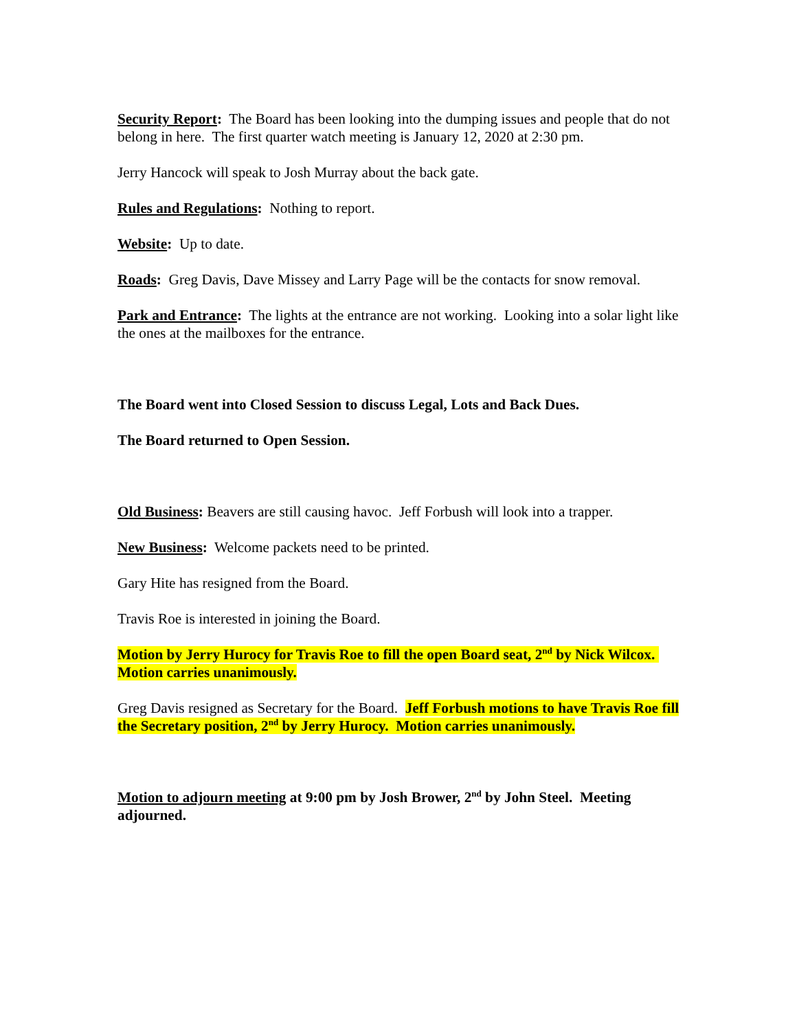Security Report: The Board has been looking into the dumping issues and people that do not belong in here. The first quarter watch meeting is January 12, 2020 at 2:30 pm.
Jerry Hancock will speak to Josh Murray about the back gate.
Rules and Regulations: Nothing to report.
Website: Up to date.
Roads: Greg Davis, Dave Missey and Larry Page will be the contacts for snow removal.
Park and Entrance: The lights at the entrance are not working. Looking into a solar light like the ones at the mailboxes for the entrance.
The Board went into Closed Session to discuss Legal, Lots and Back Dues.
The Board returned to Open Session.
Old Business: Beavers are still causing havoc. Jeff Forbush will look into a trapper.
New Business: Welcome packets need to be printed.
Gary Hite has resigned from the Board.
Travis Roe is interested in joining the Board.
Motion by Jerry Hurocy for Travis Roe to fill the open Board seat, 2<sup>nd</sup> by Nick Wilcox. Motion carries unanimously.
Greg Davis resigned as Secretary for the Board. Jeff Forbush motions to have Travis Roe fill the Secretary position, 2<sup>nd</sup> by Jerry Hurocy. Motion carries unanimously.
Motion to adjourn meeting at 9:00 pm by Josh Brower, 2<sup>nd</sup> by John Steel. Meeting adjourned.